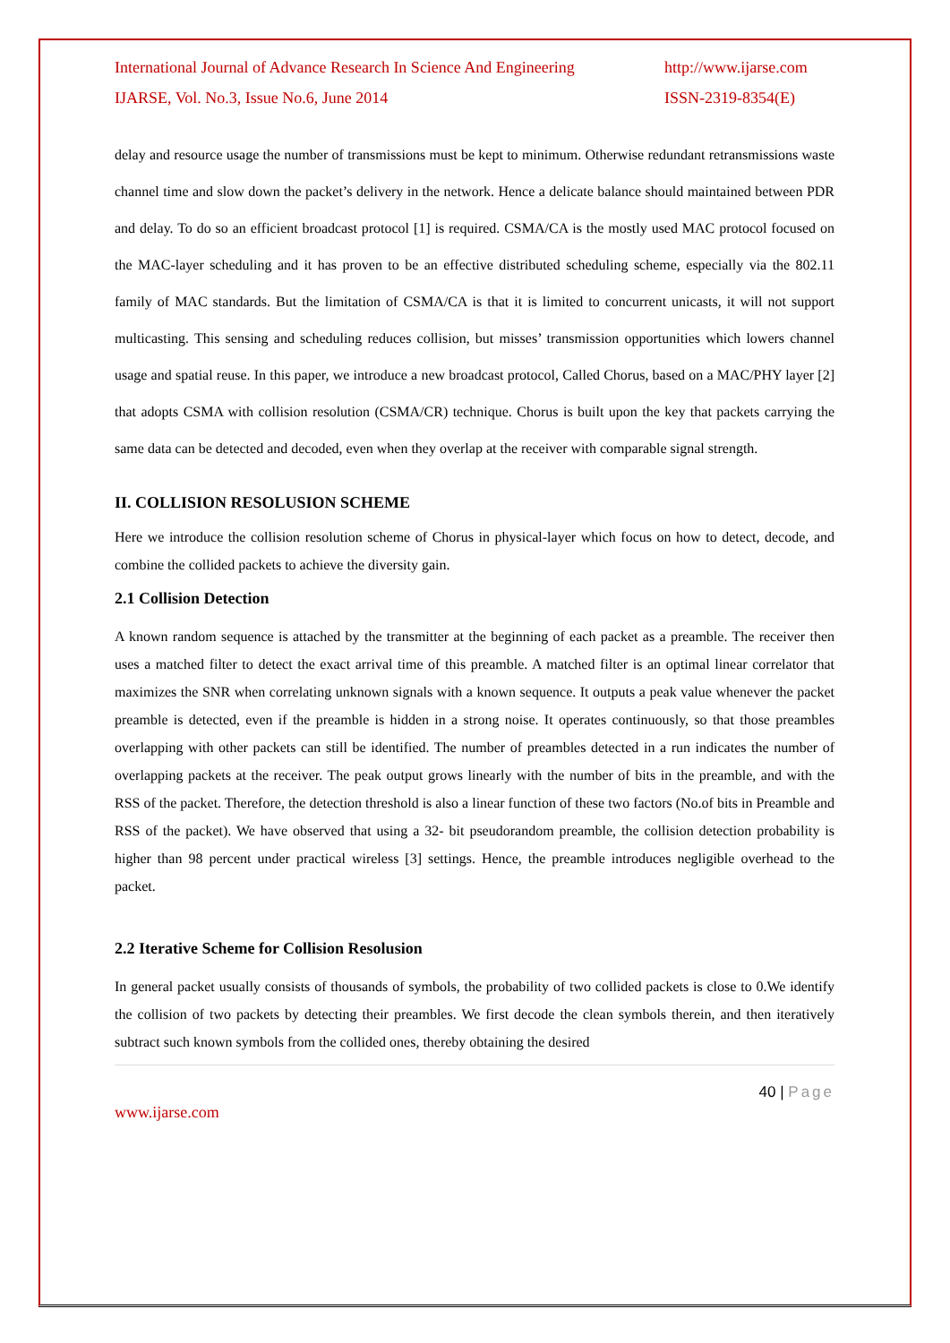International Journal of Advance Research In Science And Engineering http://www.ijarse.com
IJARSE, Vol. No.3, Issue No.6, June 2014 ISSN-2319-8354(E)
delay and resource usage the number of transmissions must be kept to minimum. Otherwise redundant retransmissions waste channel time and slow down the packet’s delivery in the network. Hence a delicate balance should maintained between PDR and delay. To do so an efficient broadcast protocol [1] is required. CSMA/CA is the mostly used MAC protocol focused on the MAC-layer scheduling and it has proven to be an effective distributed scheduling scheme, especially via the 802.11 family of MAC standards. But the limitation of CSMA/CA is that it is limited to concurrent unicasts, it will not support multicasting. This sensing and scheduling reduces collision, but misses’ transmission opportunities which lowers channel usage and spatial reuse. In this paper, we introduce a new broadcast protocol, Called Chorus, based on a MAC/PHY layer [2] that adopts CSMA with collision resolution (CSMA/CR) technique. Chorus is built upon the key that packets carrying the same data can be detected and decoded, even when they overlap at the receiver with comparable signal strength.
II. COLLISION RESOLUSION SCHEME
Here we introduce the collision resolution scheme of Chorus in physical-layer which focus on how to detect, decode, and combine the collided packets to achieve the diversity gain.
2.1 Collision Detection
A known random sequence is attached by the transmitter at the beginning of each packet as a preamble. The receiver then uses a matched filter to detect the exact arrival time of this preamble. A matched filter is an optimal linear correlator that maximizes the SNR when correlating unknown signals with a known sequence. It outputs a peak value whenever the packet preamble is detected, even if the preamble is hidden in a strong noise. It operates continuously, so that those preambles overlapping with other packets can still be identified. The number of preambles detected in a run indicates the number of overlapping packets at the receiver. The peak output grows linearly with the number of bits in the preamble, and with the RSS of the packet. Therefore, the detection threshold is also a linear function of these two factors (No.of bits in Preamble and RSS of the packet). We have observed that using a 32- bit pseudorandom preamble, the collision detection probability is higher than 98 percent under practical wireless [3] settings. Hence, the preamble introduces negligible overhead to the packet.
2.2 Iterative Scheme for Collision Resolusion
In general packet usually consists of thousands of symbols, the probability of two collided packets is close to 0.We identify the collision of two packets by detecting their preambles. We first decode the clean symbols therein, and then iteratively subtract such known symbols from the collided ones, thereby obtaining the desired
40 | Page
www.ijarse.com